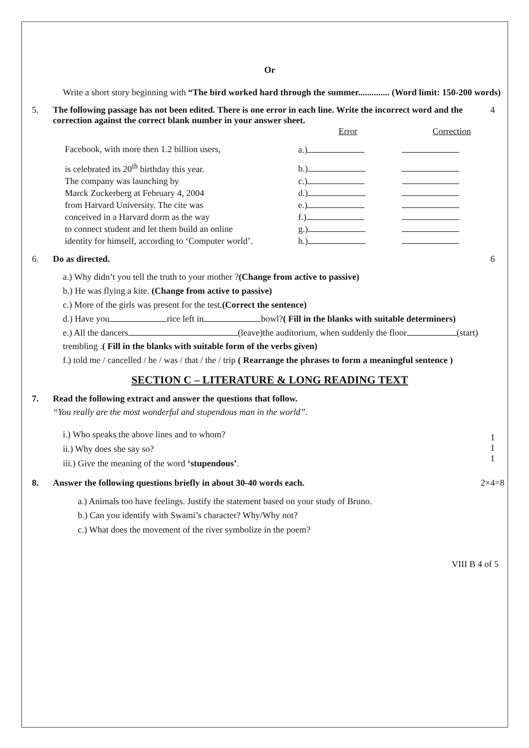Or
Write a short story beginning with “The bird worked hard through the summer.............. (Word limit: 150-200 words)
5. The following passage has not been edited. There is one error in each line. Write the incorrect word and the correction against the correct blank number in your answer sheet.
4
| | Error | Correction |
| Facebook, with more then 1.2 billion users, | a.) | |
| is celebrated its 20<sup>th</sup> birthday this year. | b.) | |
| The company was launching by | c.) | |
| Marck Zuckerberg at February 4, 2004 | d.) | |
| from Harvard University. The cite was | e.) | |
| conceived in a Harvard dorm as the way | f.) | |
| to connect student and let them build an online | g.) | |
| identity for himself, according to ‘Computer world’. | h.) | |
6. Do as directed. 6
a.) Why didn’t you tell the truth to your mother ?(Change from active to passive)
b.) He was flying a kite. (Change from active to passive)
c.) More of the girls was present for the test.(Correct the sentence)
d.) Have you rice left in bowl?( Fill in the blanks with suitable determiners)
e.) All the dancers (leave)the auditorium, when suddenly the floor (start) trembling .( Fill in the blanks with suitable form of the verbs given)
f.) told me / cancelled / he / was / that / the / trip ( Rearrange the phrases to form a meaningful sentence )
SECTION C – LITERATURE & LONG READING TEXT
7. Read the following extract and answer the questions that follow.
“You really are the most wonderful and stupendous man in the world”.
i.) Who speaks the above lines and to whom?
ii.) Why does she say so?
iii.) Give the meaning of the word ‘stupendous’.
1
1
1
8. Answer the following questions briefly in about 30-40 words each.
2×4=8
a.) Animals too have feelings. Justify the statement based on your study of Bruno.
b.) Can you identify with Swami’s character? Why/Why not?
c.) What does the movement of the river symbolize in the poem?
VIII B 4 of 5